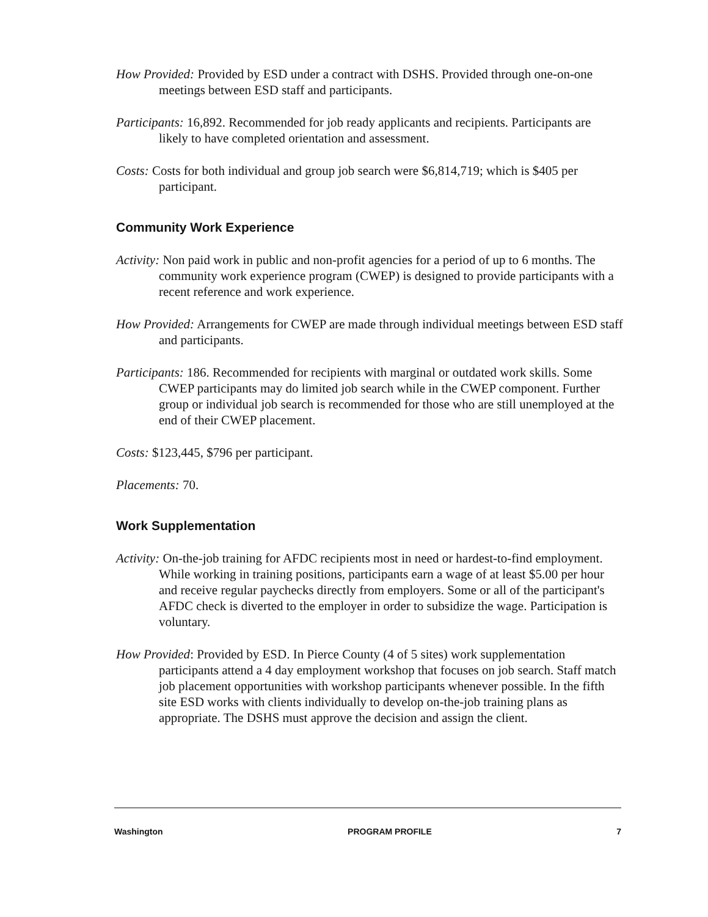How Provided: Provided by ESD under a contract with DSHS. Provided through one-on-one meetings between ESD staff and participants.
Participants: 16,892. Recommended for job ready applicants and recipients. Participants are likely to have completed orientation and assessment.
Costs: Costs for both individual and group job search were $6,814,719; which is $405 per participant.
Community Work Experience
Activity: Non paid work in public and non-profit agencies for a period of up to 6 months. The community work experience program (CWEP) is designed to provide participants with a recent reference and work experience.
How Provided: Arrangements for CWEP are made through individual meetings between ESD staff and participants.
Participants: 186. Recommended for recipients with marginal or outdated work skills. Some CWEP participants may do limited job search while in the CWEP component. Further group or individual job search is recommended for those who are still unemployed at the end of their CWEP placement.
Costs: $123,445, $796 per participant.
Placements: 70.
Work Supplementation
Activity: On-the-job training for AFDC recipients most in need or hardest-to-find employment. While working in training positions, participants earn a wage of at least $5.00 per hour and receive regular paychecks directly from employers. Some or all of the participant's AFDC check is diverted to the employer in order to subsidize the wage. Participation is voluntary.
How Provided: Provided by ESD. In Pierce County (4 of 5 sites) work supplementation participants attend a 4 day employment workshop that focuses on job search. Staff match job placement opportunities with workshop participants whenever possible. In the fifth site ESD works with clients individually to develop on-the-job training plans as appropriate. The DSHS must approve the decision and assign the client.
Washington PROGRAM PROFILE 7